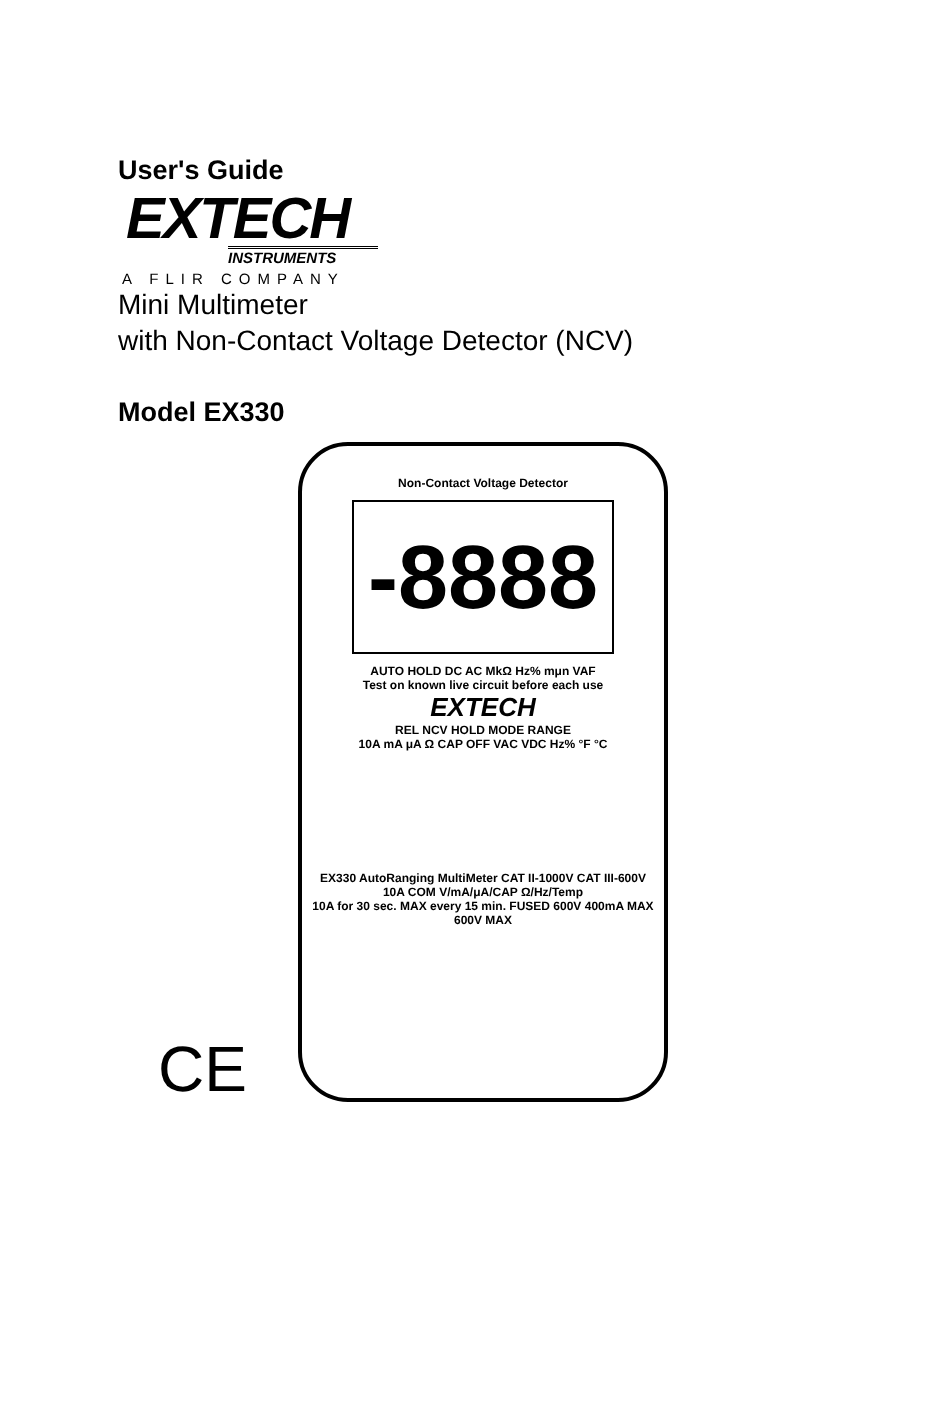User's Guide
EXTECH
INSTRUMENTS
A FLIR COMPANY
Mini Multimeter
with Non-Contact Voltage Detector (NCV)
Model EX330
CE
Non-Contact Voltage Detector
-8888
AUTO HOLD DC AC MkΩ Hz% mμn VAF
Test on known live circuit before each use
EXTECH
REL NCV HOLD MODE RANGE
10A mA μA Ω CAP OFF VAC VDC Hz% °F °C
EX330 AutoRanging MultiMeter CAT II-1000V CAT III-600V
10A COM V/mA/μA/CAP Ω/Hz/Temp
10A for 30 sec. MAX every 15 min. FUSED 600V 400mA MAX 600V MAX